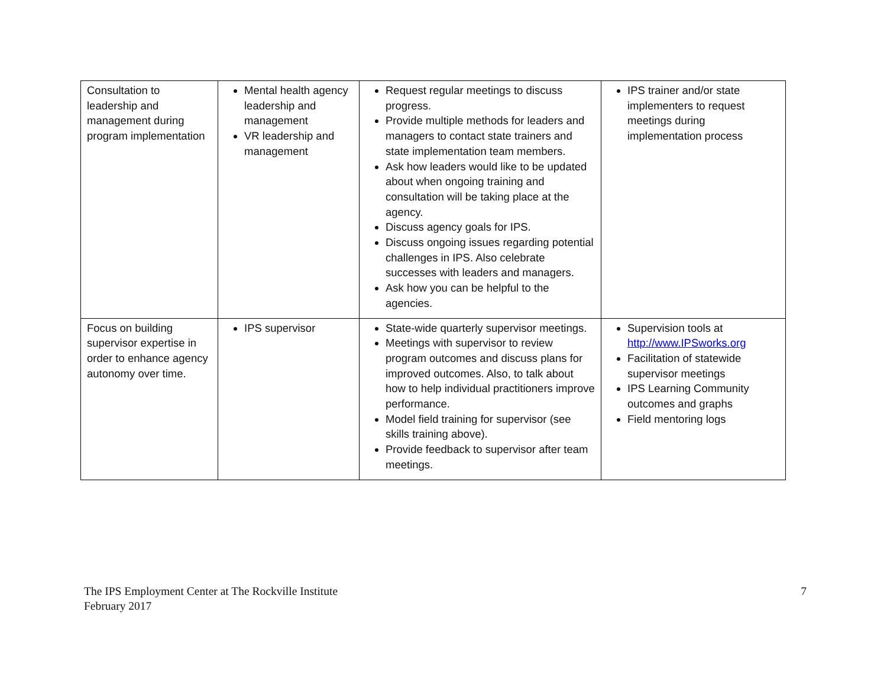| Consultation to leadership and management during program implementation | Mental health agency leadership and management VR leadership and management | Request regular meetings to discuss progress. Provide multiple methods for leaders and managers to contact state trainers and state implementation team members. Ask how leaders would like to be updated about when ongoing training and consultation will be taking place at the agency. Discuss agency goals for IPS. Discuss ongoing issues regarding potential challenges in IPS. Also celebrate successes with leaders and managers. Ask how you can be helpful to the agencies. | IPS trainer and/or state implementers to request meetings during implementation process |
| Focus on building supervisor expertise in order to enhance agency autonomy over time. | IPS supervisor | State-wide quarterly supervisor meetings. Meetings with supervisor to review program outcomes and discuss plans for improved outcomes. Also, to talk about how to help individual practitioners improve performance. Model field training for supervisor (see skills training above). Provide feedback to supervisor after team meetings. | Supervision tools at http://www.IPSworks.org Facilitation of statewide supervisor meetings IPS Learning Community outcomes and graphs Field mentoring logs |
The IPS Employment Center at The Rockville Institute
February 2017
7